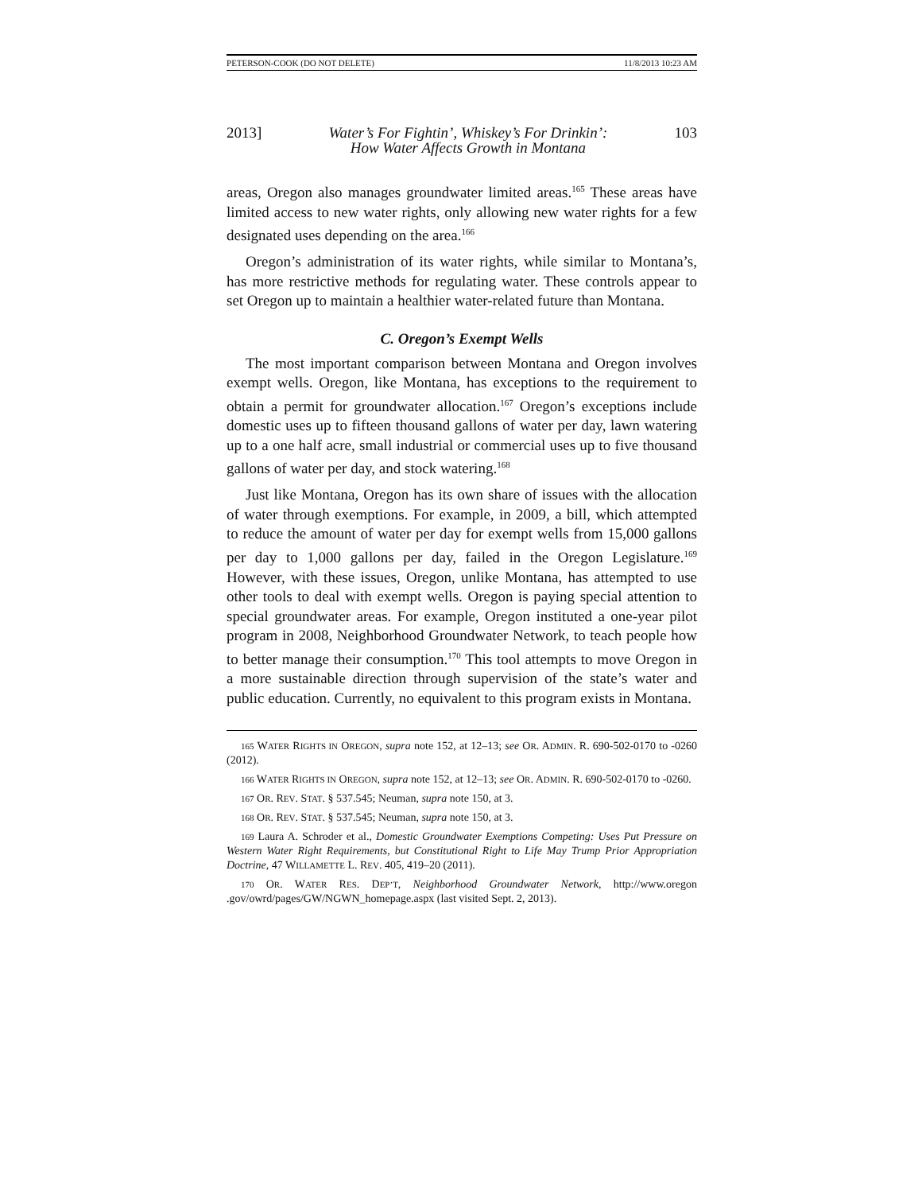PETERSON-COOK (DO NOT DELETE) 11/8/2013 10:23 AM
2013] Water’s For Fightin’, Whiskey’s For Drinkin’:
How Water Affects Growth in Montana 103
areas, Oregon also manages groundwater limited areas.<sup>165</sup> These areas have limited access to new water rights, only allowing new water rights for a few designated uses depending on the area.<sup>166</sup>
Oregon’s administration of its water rights, while similar to Montana’s, has more restrictive methods for regulating water. These controls appear to set Oregon up to maintain a healthier water-related future than Montana.
C. Oregon’s Exempt Wells
The most important comparison between Montana and Oregon involves exempt wells. Oregon, like Montana, has exceptions to the requirement to obtain a permit for groundwater allocation.<sup>167</sup> Oregon’s exceptions include domestic uses up to fifteen thousand gallons of water per day, lawn watering up to a one half acre, small industrial or commercial uses up to five thousand gallons of water per day, and stock watering.<sup>168</sup>
Just like Montana, Oregon has its own share of issues with the allocation of water through exemptions. For example, in 2009, a bill, which attempted to reduce the amount of water per day for exempt wells from 15,000 gallons per day to 1,000 gallons per day, failed in the Oregon Legislature.<sup>169</sup> However, with these issues, Oregon, unlike Montana, has attempted to use other tools to deal with exempt wells. Oregon is paying special attention to special groundwater areas. For example, Oregon instituted a one-year pilot program in 2008, Neighborhood Groundwater Network, to teach people how to better manage their consumption.<sup>170</sup> This tool attempts to move Oregon in a more sustainable direction through supervision of the state’s water and public education. Currently, no equivalent to this program exists in Montana.
165 WATER RIGHTS IN OREGON, supra note 152, at 12–13; see OR. ADMIN. R. 690-502-0170 to -0260 (2012).
166 WATER RIGHTS IN OREGON, supra note 152, at 12–13; see OR. ADMIN. R. 690-502-0170 to -0260.
167 OR. REV. STAT. § 537.545; Neuman, supra note 150, at 3.
168 OR. REV. STAT. § 537.545; Neuman, supra note 150, at 3.
169 Laura A. Schroder et al., Domestic Groundwater Exemptions Competing: Uses Put Pressure on Western Water Right Requirements, but Constitutional Right to Life May Trump Prior Appropriation Doctrine, 47 WILLAMETTE L. REV. 405, 419–20 (2011).
170 OR. WATER RES. DEP’T, Neighborhood Groundwater Network, http://www.oregon .gov/owrd/pages/GW/NGWN_homepage.aspx (last visited Sept. 2, 2013).